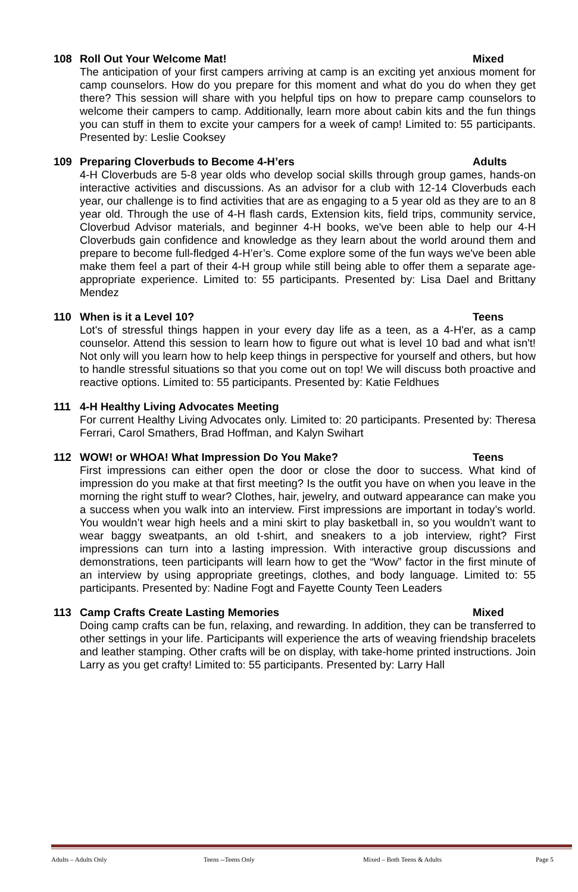108 Roll Out Your Welcome Mat! Mixed
The anticipation of your first campers arriving at camp is an exciting yet anxious moment for camp counselors. How do you prepare for this moment and what do you do when they get there? This session will share with you helpful tips on how to prepare camp counselors to welcome their campers to camp. Additionally, learn more about cabin kits and the fun things you can stuff in them to excite your campers for a week of camp! Limited to: 55 participants. Presented by: Leslie Cooksey
109 Preparing Cloverbuds to Become 4-H’ers Adults
4-H Cloverbuds are 5-8 year olds who develop social skills through group games, hands-on interactive activities and discussions. As an advisor for a club with 12-14 Cloverbuds each year, our challenge is to find activities that are as engaging to a 5 year old as they are to an 8 year old. Through the use of 4-H flash cards, Extension kits, field trips, community service, Cloverbud Advisor materials, and beginner 4-H books, we've been able to help our 4-H Cloverbuds gain confidence and knowledge as they learn about the world around them and prepare to become full-fledged 4-H’er’s. Come explore some of the fun ways we've been able make them feel a part of their 4-H group while still being able to offer them a separate age-appropriate experience. Limited to: 55 participants. Presented by: Lisa Dael and Brittany Mendez
110 When is it a Level 10? Teens
Lot's of stressful things happen in your every day life as a teen, as a 4-H'er, as a camp counselor. Attend this session to learn how to figure out what is level 10 bad and what isn't! Not only will you learn how to help keep things in perspective for yourself and others, but how to handle stressful situations so that you come out on top! We will discuss both proactive and reactive options. Limited to: 55 participants. Presented by: Katie Feldhues
111 4-H Healthy Living Advocates Meeting
For current Healthy Living Advocates only. Limited to: 20 participants. Presented by: Theresa Ferrari, Carol Smathers, Brad Hoffman, and Kalyn Swihart
112 WOW! or WHOA! What Impression Do You Make? Teens
First impressions can either open the door or close the door to success. What kind of impression do you make at that first meeting? Is the outfit you have on when you leave in the morning the right stuff to wear? Clothes, hair, jewelry, and outward appearance can make you a success when you walk into an interview. First impressions are important in today’s world. You wouldn’t wear high heels and a mini skirt to play basketball in, so you wouldn’t want to wear baggy sweatpants, an old t-shirt, and sneakers to a job interview, right? First impressions can turn into a lasting impression. With interactive group discussions and demonstrations, teen participants will learn how to get the “Wow” factor in the first minute of an interview by using appropriate greetings, clothes, and body language. Limited to: 55 participants. Presented by: Nadine Fogt and Fayette County Teen Leaders
113 Camp Crafts Create Lasting Memories Mixed
Doing camp crafts can be fun, relaxing, and rewarding. In addition, they can be transferred to other settings in your life. Participants will experience the arts of weaving friendship bracelets and leather stamping. Other crafts will be on display, with take-home printed instructions. Join Larry as you get crafty! Limited to: 55 participants. Presented by: Larry Hall
Adults – Adults Only Teens --Teens Only Mixed – Both Teens & Adults Page 5